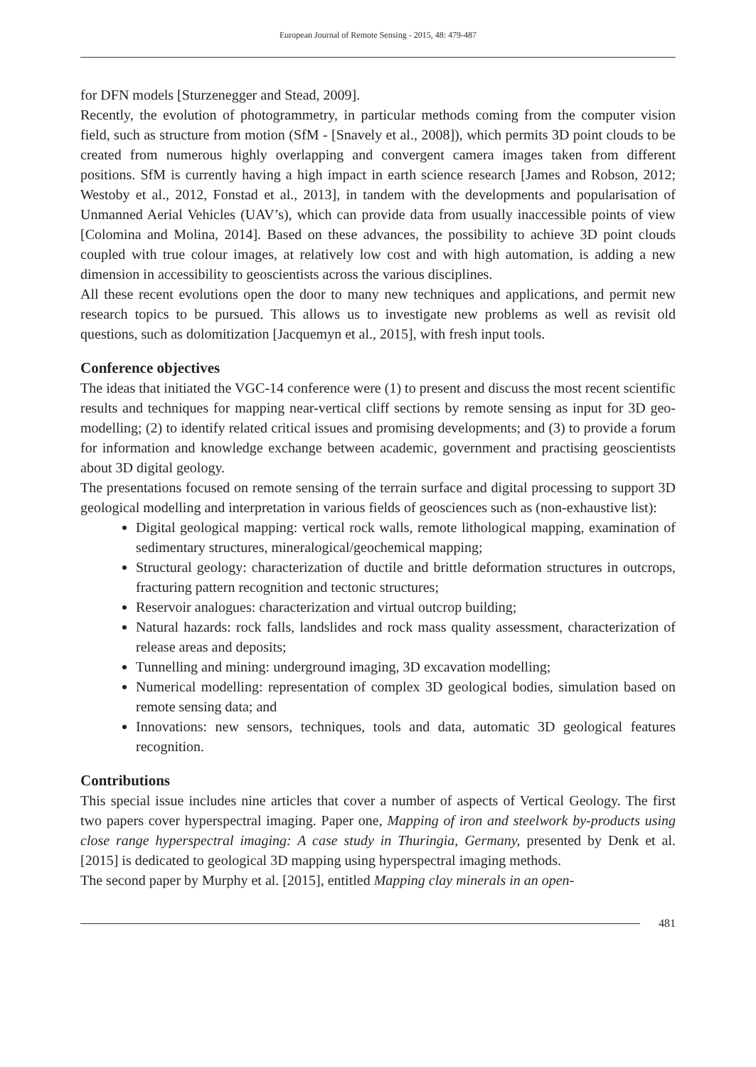European Journal of Remote Sensing - 2015, 48: 479-487
for DFN models [Sturzenegger and Stead, 2009].
Recently, the evolution of photogrammetry, in particular methods coming from the computer vision field, such as structure from motion (SfM - [Snavely et al., 2008]), which permits 3D point clouds to be created from numerous highly overlapping and convergent camera images taken from different positions. SfM is currently having a high impact in earth science research [James and Robson, 2012; Westoby et al., 2012, Fonstad et al., 2013], in tandem with the developments and popularisation of Unmanned Aerial Vehicles (UAV’s), which can provide data from usually inaccessible points of view [Colomina and Molina, 2014]. Based on these advances, the possibility to achieve 3D point clouds coupled with true colour images, at relatively low cost and with high automation, is adding a new dimension in accessibility to geoscientists across the various disciplines.
All these recent evolutions open the door to many new techniques and applications, and permit new research topics to be pursued. This allows us to investigate new problems as well as revisit old questions, such as dolomitization [Jacquemyn et al., 2015], with fresh input tools.
Conference objectives
The ideas that initiated the VGC-14 conference were (1) to present and discuss the most recent scientific results and techniques for mapping near-vertical cliff sections by remote sensing as input for 3D geo-modelling; (2) to identify related critical issues and promising developments; and (3) to provide a forum for information and knowledge exchange between academic, government and practising geoscientists about 3D digital geology.
The presentations focused on remote sensing of the terrain surface and digital processing to support 3D geological modelling and interpretation in various fields of geosciences such as (non-exhaustive list):
Digital geological mapping: vertical rock walls, remote lithological mapping, examination of sedimentary structures, mineralogical/geochemical mapping;
Structural geology: characterization of ductile and brittle deformation structures in outcrops, fracturing pattern recognition and tectonic structures;
Reservoir analogues: characterization and virtual outcrop building;
Natural hazards: rock falls, landslides and rock mass quality assessment, characterization of release areas and deposits;
Tunnelling and mining: underground imaging, 3D excavation modelling;
Numerical modelling: representation of complex 3D geological bodies, simulation based on remote sensing data; and
Innovations: new sensors, techniques, tools and data, automatic 3D geological features recognition.
Contributions
This special issue includes nine articles that cover a number of aspects of Vertical Geology. The first two papers cover hyperspectral imaging. Paper one, Mapping of iron and steelwork by-products using close range hyperspectral imaging: A case study in Thuringia, Germany, presented by Denk et al. [2015] is dedicated to geological 3D mapping using hyperspectral imaging methods.
The second paper by Murphy et al. [2015], entitled Mapping clay minerals in an open-
481